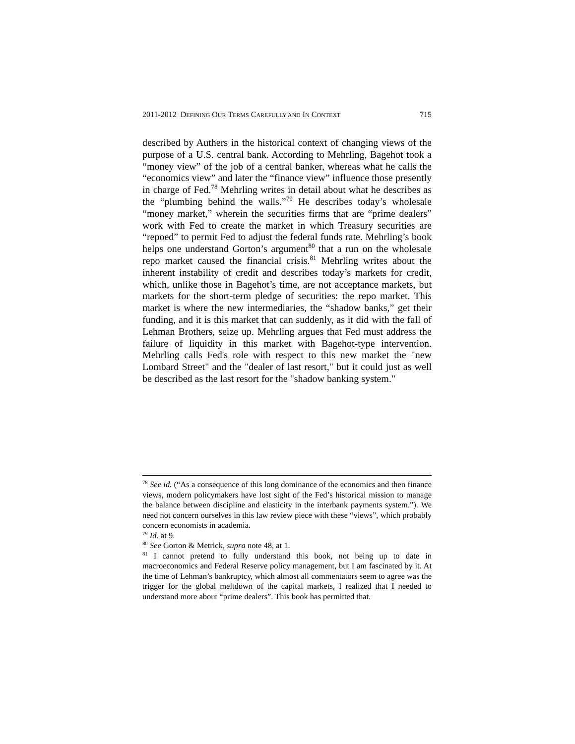2011-2012 DEFINING OUR TERMS CAREFULLY AND IN CONTEXT 715
described by Authers in the historical context of changing views of the purpose of a U.S. central bank. According to Mehrling, Bagehot took a “money view” of the job of a central banker, whereas what he calls the “economics view” and later the “finance view” influence those presently in charge of Fed.<sup>78</sup> Mehrling writes in detail about what he describes as the “plumbing behind the walls.”<sup>79</sup> He describes today’s wholesale “money market,” wherein the securities firms that are “prime dealers” work with Fed to create the market in which Treasury securities are “repoed” to permit Fed to adjust the federal funds rate. Mehrling’s book helps one understand Gorton’s argument<sup>80</sup> that a run on the wholesale repo market caused the financial crisis.<sup>81</sup> Mehrling writes about the inherent instability of credit and describes today’s markets for credit, which, unlike those in Bagehot’s time, are not acceptance markets, but markets for the short-term pledge of securities: the repo market. This market is where the new intermediaries, the “shadow banks,” get their funding, and it is this market that can suddenly, as it did with the fall of Lehman Brothers, seize up. Mehrling argues that Fed must address the failure of liquidity in this market with Bagehot-type intervention. Mehrling calls Fed's role with respect to this new market the "new Lombard Street" and the "dealer of last resort," but it could just as well be described as the last resort for the "shadow banking system."
<sup>78</sup> See id. (“As a consequence of this long dominance of the economics and then finance views, modern policymakers have lost sight of the Fed’s historical mission to manage the balance between discipline and elasticity in the interbank payments system.”). We need not concern ourselves in this law review piece with these “views”, which probably concern economists in academia.
<sup>79</sup> Id. at 9.
<sup>80</sup> See Gorton & Metrick, supra note 48, at 1.
<sup>81</sup> I cannot pretend to fully understand this book, not being up to date in macroeconomics and Federal Reserve policy management, but I am fascinated by it. At the time of Lehman’s bankruptcy, which almost all commentators seem to agree was the trigger for the global meltdown of the capital markets, I realized that I needed to understand more about “prime dealers”. This book has permitted that.